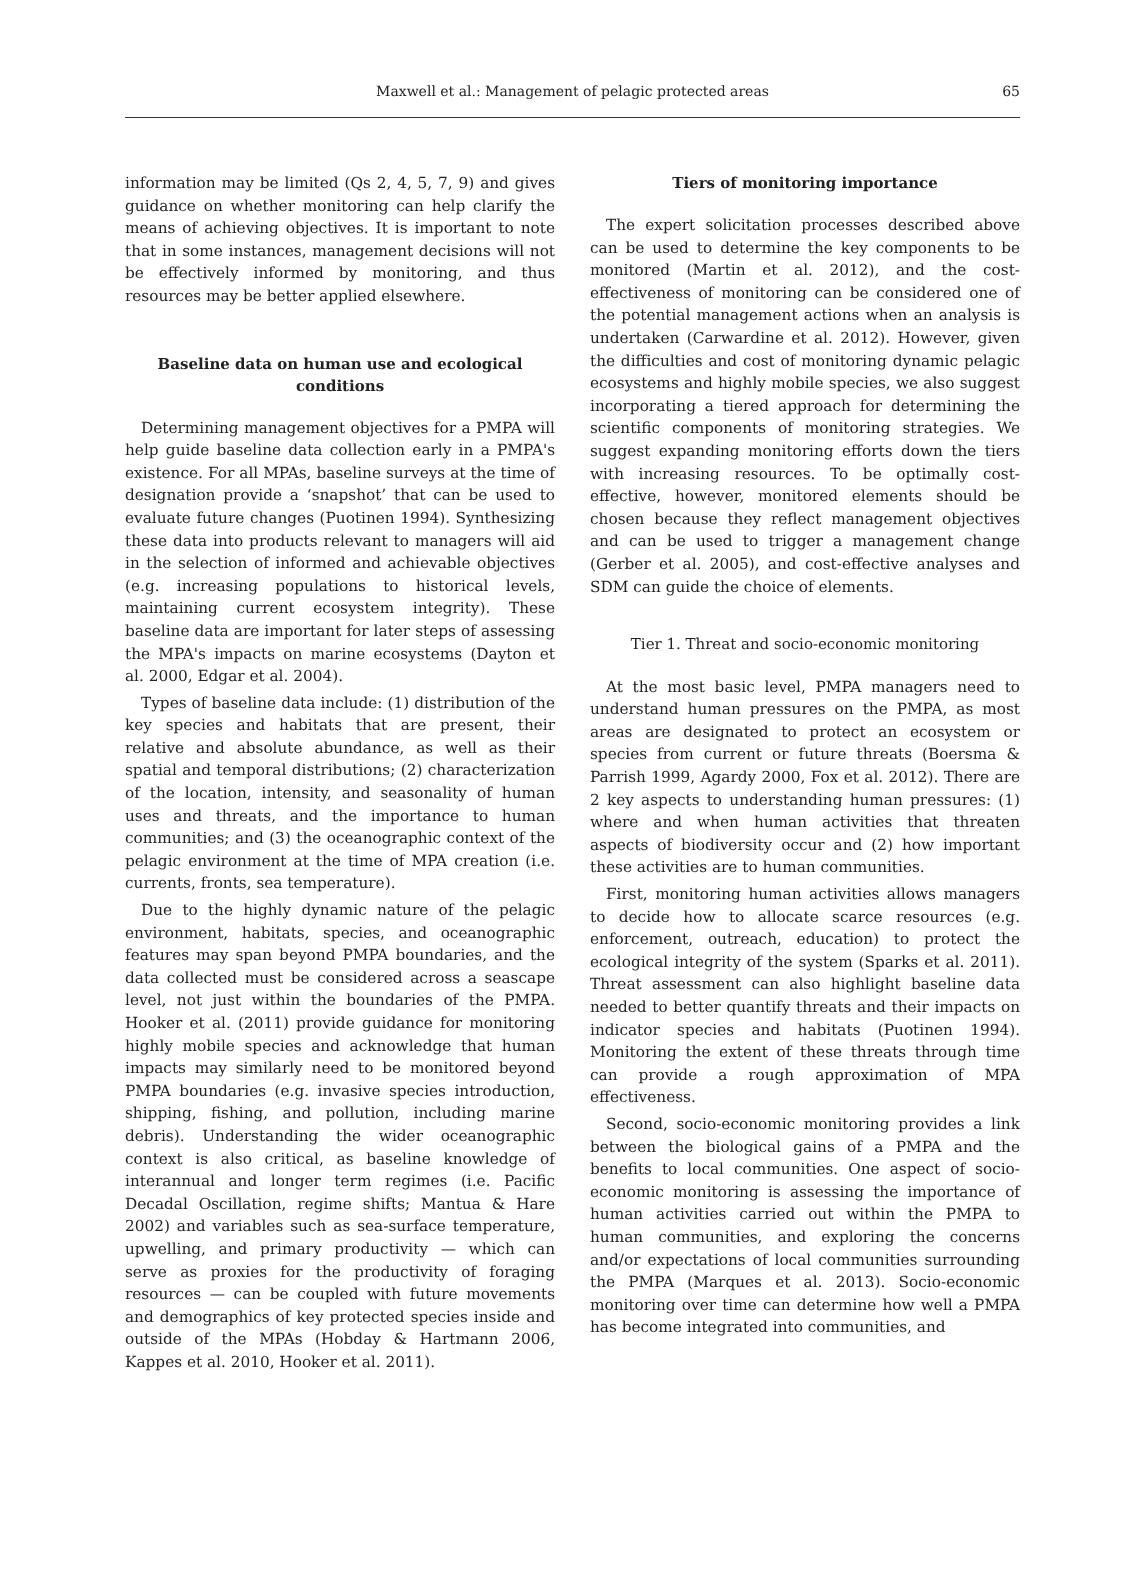Maxwell et al.: Management of pelagic protected areas 65
information may be limited (Qs 2, 4, 5, 7, 9) and gives guidance on whether monitoring can help clarify the means of achieving objectives. It is important to note that in some instances, management decisions will not be effectively informed by monitoring, and thus resources may be better applied elsewhere.
Baseline data on human use and ecological conditions
Determining management objectives for a PMPA will help guide baseline data collection early in a PMPA's existence. For all MPAs, baseline surveys at the time of designation provide a ‘snapshot’ that can be used to evaluate future changes (Puotinen 1994). Synthesizing these data into products relevant to managers will aid in the selection of informed and achievable objectives (e.g. increasing populations to historical levels, maintaining current ecosystem integrity). These baseline data are important for later steps of assessing the MPA's impacts on marine ecosystems (Dayton et al. 2000, Edgar et al. 2004).
Types of baseline data include: (1) distribution of the key species and habitats that are present, their relative and absolute abundance, as well as their spatial and temporal distributions; (2) characterization of the location, intensity, and seasonality of human uses and threats, and the importance to human communities; and (3) the oceanographic context of the pelagic environment at the time of MPA creation (i.e. currents, fronts, sea temperature).
Due to the highly dynamic nature of the pelagic environment, habitats, species, and oceanographic features may span beyond PMPA boundaries, and the data collected must be considered across a seascape level, not just within the boundaries of the PMPA. Hooker et al. (2011) provide guidance for monitoring highly mobile species and acknowledge that human impacts may similarly need to be monitored beyond PMPA boundaries (e.g. invasive species introduction, shipping, fishing, and pollution, including marine debris). Understanding the wider oceanographic context is also critical, as baseline knowledge of interannual and longer term regimes (i.e. Pacific Decadal Oscillation, regime shifts; Mantua & Hare 2002) and variables such as sea-surface temperature, upwelling, and primary productivity — which can serve as proxies for the productivity of foraging resources — can be coupled with future movements and demographics of key protected species inside and outside of the MPAs (Hobday & Hartmann 2006, Kappes et al. 2010, Hooker et al. 2011).
Tiers of monitoring importance
The expert solicitation processes described above can be used to determine the key components to be monitored (Martin et al. 2012), and the cost-effectiveness of monitoring can be considered one of the potential management actions when an analysis is undertaken (Carwardine et al. 2012). However, given the difficulties and cost of monitoring dynamic pelagic ecosystems and highly mobile species, we also suggest incorporating a tiered approach for determining the scientific components of monitoring strategies. We suggest expanding monitoring efforts down the tiers with increasing resources. To be optimally cost-effective, however, monitored elements should be chosen because they reflect management objectives and can be used to trigger a management change (Gerber et al. 2005), and cost-effective analyses and SDM can guide the choice of elements.
Tier 1. Threat and socio-economic monitoring
At the most basic level, PMPA managers need to understand human pressures on the PMPA, as most areas are designated to protect an ecosystem or species from current or future threats (Boersma & Parrish 1999, Agardy 2000, Fox et al. 2012). There are 2 key aspects to understanding human pressures: (1) where and when human activities that threaten aspects of biodiversity occur and (2) how important these activities are to human communities.
First, monitoring human activities allows managers to decide how to allocate scarce resources (e.g. enforcement, outreach, education) to protect the ecological integrity of the system (Sparks et al. 2011). Threat assessment can also highlight baseline data needed to better quantify threats and their impacts on indicator species and habitats (Puotinen 1994). Monitoring the extent of these threats through time can provide a rough approximation of MPA effectiveness.
Second, socio-economic monitoring provides a link between the biological gains of a PMPA and the benefits to local communities. One aspect of socio-economic monitoring is assessing the importance of human activities carried out within the PMPA to human communities, and exploring the concerns and/or expectations of local communities surrounding the PMPA (Marques et al. 2013). Socio-economic monitoring over time can determine how well a PMPA has become integrated into communities, and